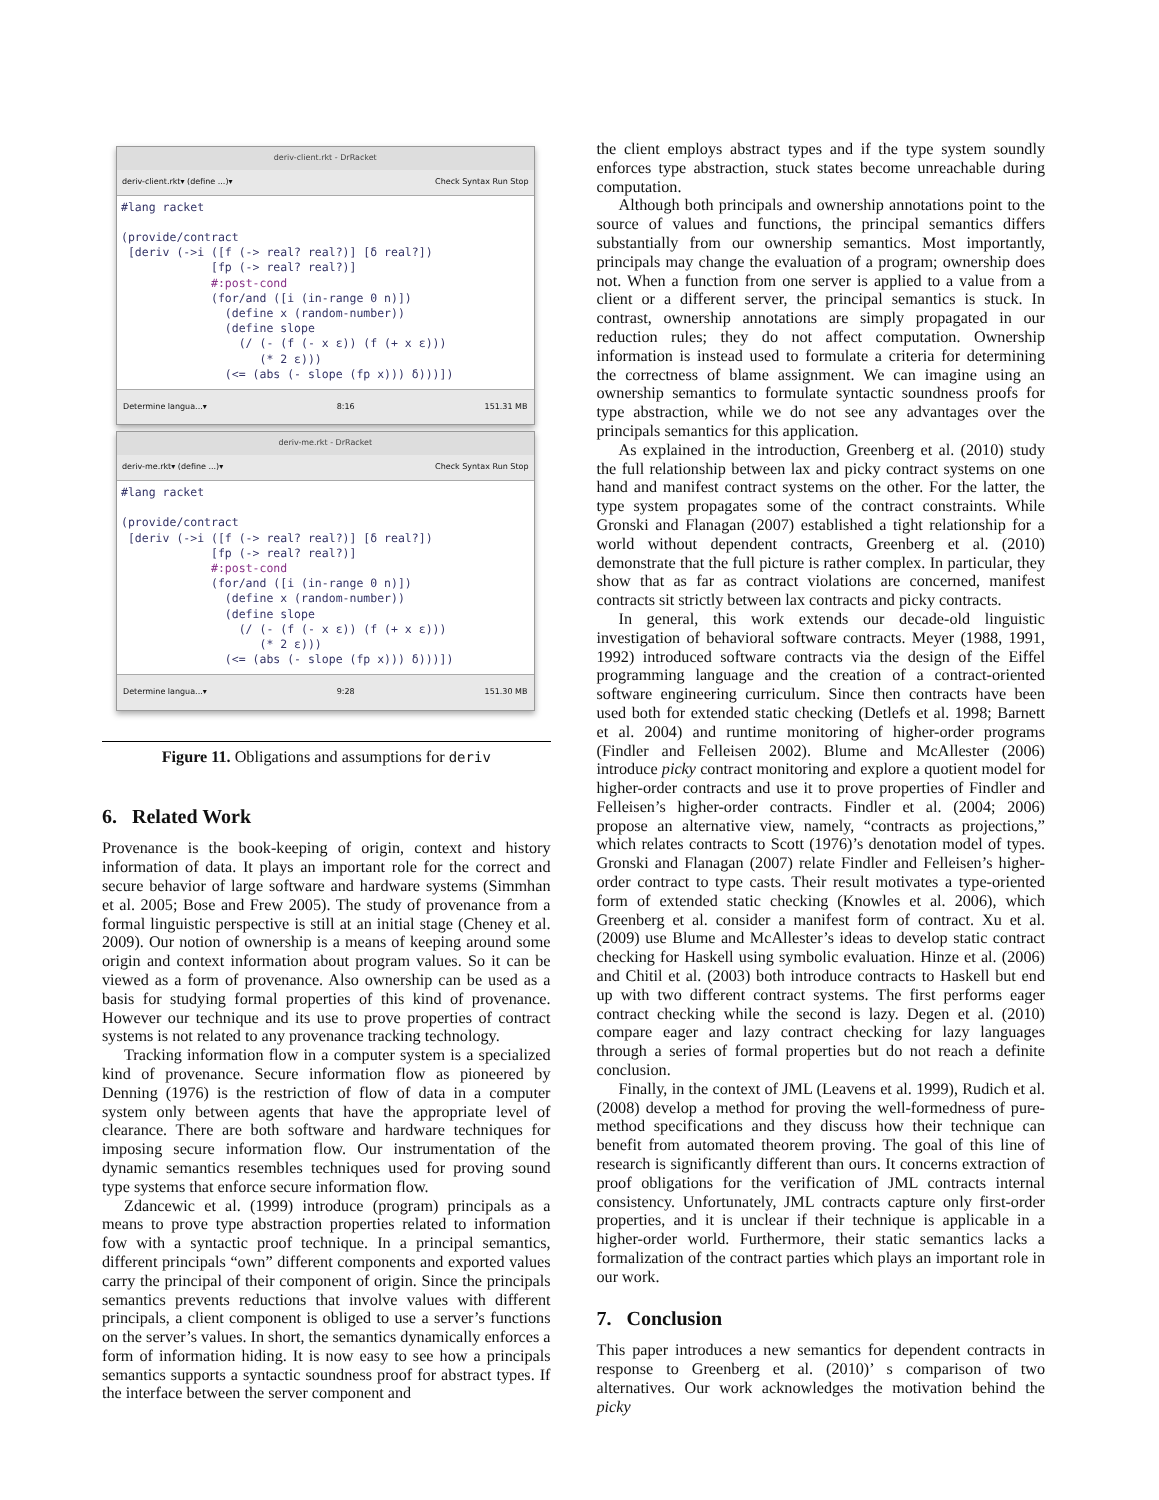deriv-client.rkt - DrRacket
deriv-client.rkt▾ (define ...)▾ Check Syntax Run Stop
#lang racket

(provide/contract
 [deriv (->i ([f (-> real? real?)] [δ real?])
             [fp (-> real? real?)]
             #:post-cond
             (for/and ([i (in-range 0 n)])
               (define x (random-number))
               (define slope
                 (/ (- (f (- x ε)) (f (+ x ε)))
                    (* 2 ε)))
               (<= (abs (- slope (fp x))) δ)))])
Determine langua...▾ 8:16 151.31 MB
deriv-me.rkt - DrRacket
deriv-me.rkt▾ (define ...)▾ Check Syntax Run Stop
#lang racket

(provide/contract
 [deriv (->i ([f (-> real? real?)] [δ real?])
             [fp (-> real? real?)]
             #:post-cond
             (for/and ([i (in-range 0 n)])
               (define x (random-number))
               (define slope
                 (/ (- (f (- x ε)) (f (+ x ε)))
                    (* 2 ε)))
               (<= (abs (- slope (fp x))) δ)))])
Determine langua...▾ 9:28 151.30 MB
Figure 11. Obligations and assumptions for deriv
6. Related Work
Provenance is the book-keeping of origin, context and history information of data. It plays an important role for the correct and secure behavior of large software and hardware systems (Simmhan et al. 2005; Bose and Frew 2005). The study of provenance from a formal linguistic perspective is still at an initial stage (Cheney et al. 2009). Our notion of ownership is a means of keeping around some origin and context information about program values. So it can be viewed as a form of provenance. Also ownership can be used as a basis for studying formal properties of this kind of provenance. However our technique and its use to prove properties of contract systems is not related to any provenance tracking technology.
Tracking information flow in a computer system is a specialized kind of provenance. Secure information flow as pioneered by Denning (1976) is the restriction of flow of data in a computer system only between agents that have the appropriate level of clearance. There are both software and hardware techniques for imposing secure information flow. Our instrumentation of the dynamic semantics resembles techniques used for proving sound type systems that enforce secure information flow.
Zdancewic et al. (1999) introduce (program) principals as a means to prove type abstraction properties related to information fow with a syntactic proof technique. In a principal semantics, different principals “own” different components and exported values carry the principal of their component of origin. Since the principals semantics prevents reductions that involve values with different principals, a client component is obliged to use a server’s functions on the server’s values. In short, the semantics dynamically enforces a form of information hiding. It is now easy to see how a principals semantics supports a syntactic soundness proof for abstract types. If the interface between the server component and
the client employs abstract types and if the type system soundly enforces type abstraction, stuck states become unreachable during computation.
Although both principals and ownership annotations point to the source of values and functions, the principal semantics differs substantially from our ownership semantics. Most importantly, principals may change the evaluation of a program; ownership does not. When a function from one server is applied to a value from a client or a different server, the principal semantics is stuck. In contrast, ownership annotations are simply propagated in our reduction rules; they do not affect computation. Ownership information is instead used to formulate a criteria for determining the correctness of blame assignment. We can imagine using an ownership semantics to formulate syntactic soundness proofs for type abstraction, while we do not see any advantages over the principals semantics for this application.
As explained in the introduction, Greenberg et al. (2010) study the full relationship between lax and picky contract systems on one hand and manifest contract systems on the other. For the latter, the type system propagates some of the contract constraints. While Gronski and Flanagan (2007) established a tight relationship for a world without dependent contracts, Greenberg et al. (2010) demonstrate that the full picture is rather complex. In particular, they show that as far as contract violations are concerned, manifest contracts sit strictly between lax contracts and picky contracts.
In general, this work extends our decade-old linguistic investigation of behavioral software contracts. Meyer (1988, 1991, 1992) introduced software contracts via the design of the Eiffel programming language and the creation of a contract-oriented software engineering curriculum. Since then contracts have been used both for extended static checking (Detlefs et al. 1998; Barnett et al. 2004) and runtime monitoring of higher-order programs (Findler and Felleisen 2002). Blume and McAllester (2006) introduce picky contract monitoring and explore a quotient model for higher-order contracts and use it to prove properties of Findler and Felleisen’s higher-order contracts. Findler et al. (2004; 2006) propose an alternative view, namely, “contracts as projections,” which relates contracts to Scott (1976)’s denotation model of types. Gronski and Flanagan (2007) relate Findler and Felleisen’s higher-order contract to type casts. Their result motivates a type-oriented form of extended static checking (Knowles et al. 2006), which Greenberg et al. consider a manifest form of contract. Xu et al. (2009) use Blume and McAllester’s ideas to develop static contract checking for Haskell using symbolic evaluation. Hinze et al. (2006) and Chitil et al. (2003) both introduce contracts to Haskell but end up with two different contract systems. The first performs eager contract checking while the second is lazy. Degen et al. (2010) compare eager and lazy contract checking for lazy languages through a series of formal properties but do not reach a definite conclusion.
Finally, in the context of JML (Leavens et al. 1999), Rudich et al. (2008) develop a method for proving the well-formedness of pure-method specifications and they discuss how their technique can benefit from automated theorem proving. The goal of this line of research is significantly different than ours. It concerns extraction of proof obligations for the verification of JML contracts internal consistency. Unfortunately, JML contracts capture only first-order properties, and it is unclear if their technique is applicable in a higher-order world. Furthermore, their static semantics lacks a formalization of the contract parties which plays an important role in our work.
7. Conclusion
This paper introduces a new semantics for dependent contracts in response to Greenberg et al. (2010)’ s comparison of two alternatives. Our work acknowledges the motivation behind the picky